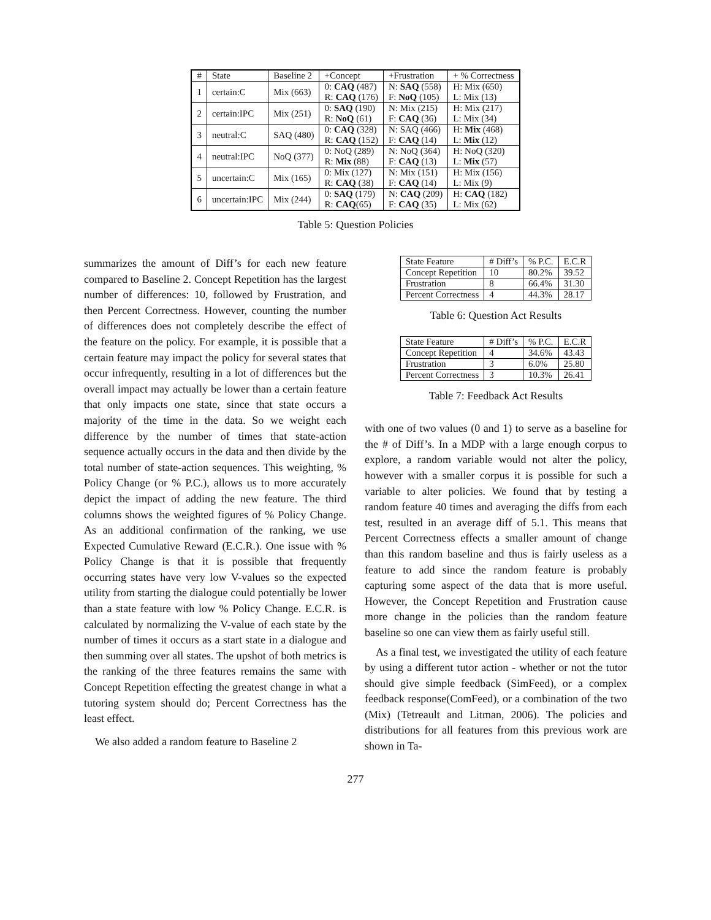| # | State | Baseline 2 | +Concept | +Frustration | + % Correctness |
| --- | --- | --- | --- | --- | --- |
| 1 | certain:C | Mix (663) | 0: CAQ (487) R: CAQ (176) | N: SAQ (558) F: NoQ (105) | H: Mix (650) L: Mix (13) |
| 2 | certain:IPC | Mix (251) | 0: SAQ (190) R: NoQ (61) | N: Mix (215) F: CAQ (36) | H: Mix (217) L: Mix (34) |
| 3 | neutral:C | SAQ (480) | 0: CAQ (328) R: CAQ (152) | N: SAQ (466) F: CAQ (14) | H: Mix (468) L: Mix (12) |
| 4 | neutral:IPC | NoQ (377) | 0: NoQ (289) R: Mix (88) | N: NoQ (364) F: CAQ (13) | H: NoQ (320) L: Mix (57) |
| 5 | uncertain:C | Mix (165) | 0: Mix (127) R: CAQ (38) | N: Mix (151) F: CAQ (14) | H: Mix (156) L: Mix (9) |
| 6 | uncertain:IPC | Mix (244) | 0: SAQ (179) R: CAQ (65) | N: CAQ (209) F: CAQ (35) | H: CAQ (182) L: Mix (62) |
Table 5: Question Policies
summarizes the amount of Diff’s for each new feature compared to Baseline 2. Concept Repetition has the largest number of differences: 10, followed by Frustration, and then Percent Correctness. However, counting the number of differences does not completely describe the effect of the feature on the policy. For example, it is possible that a certain feature may impact the policy for several states that occur infrequently, resulting in a lot of differences but the overall impact may actually be lower than a certain feature that only impacts one state, since that state occurs a majority of the time in the data. So we weight each difference by the number of times that state-action sequence actually occurs in the data and then divide by the total number of state-action sequences. This weighting, % Policy Change (or % P.C.), allows us to more accurately depict the impact of adding the new feature. The third columns shows the weighted figures of % Policy Change. As an additional confirmation of the ranking, we use Expected Cumulative Reward (E.C.R.). One issue with % Policy Change is that it is possible that frequently occurring states have very low V-values so the expected utility from starting the dialogue could potentially be lower than a state feature with low % Policy Change. E.C.R. is calculated by normalizing the V-value of each state by the number of times it occurs as a start state in a dialogue and then summing over all states. The upshot of both metrics is the ranking of the three features remains the same with Concept Repetition effecting the greatest change in what a tutoring system should do; Percent Correctness has the least effect.
We also added a random feature to Baseline 2
| State Feature | # Diff’s | % P.C. | E.C.R |
| --- | --- | --- | --- |
| Concept Repetition | 10 | 80.2% | 39.52 |
| Frustration | 8 | 66.4% | 31.30 |
| Percent Correctness | 4 | 44.3% | 28.17 |
Table 6: Question Act Results
| State Feature | # Diff’s | % P.C. | E.C.R |
| --- | --- | --- | --- |
| Concept Repetition | 4 | 34.6% | 43.43 |
| Frustration | 3 | 6.0% | 25.80 |
| Percent Correctness | 3 | 10.3% | 26.41 |
Table 7: Feedback Act Results
with one of two values (0 and 1) to serve as a baseline for the # of Diff’s. In a MDP with a large enough corpus to explore, a random variable would not alter the policy, however with a smaller corpus it is possible for such a variable to alter policies. We found that by testing a random feature 40 times and averaging the diffs from each test, resulted in an average diff of 5.1. This means that Percent Correctness effects a smaller amount of change than this random baseline and thus is fairly useless as a feature to add since the random feature is probably capturing some aspect of the data that is more useful. However, the Concept Repetition and Frustration cause more change in the policies than the random feature baseline so one can view them as fairly useful still.
As a final test, we investigated the utility of each feature by using a different tutor action - whether or not the tutor should give simple feedback (SimFeed), or a complex feedback response(ComFeed), or a combination of the two (Mix) (Tetreault and Litman, 2006). The policies and distributions for all features from this previous work are shown in Ta-
277